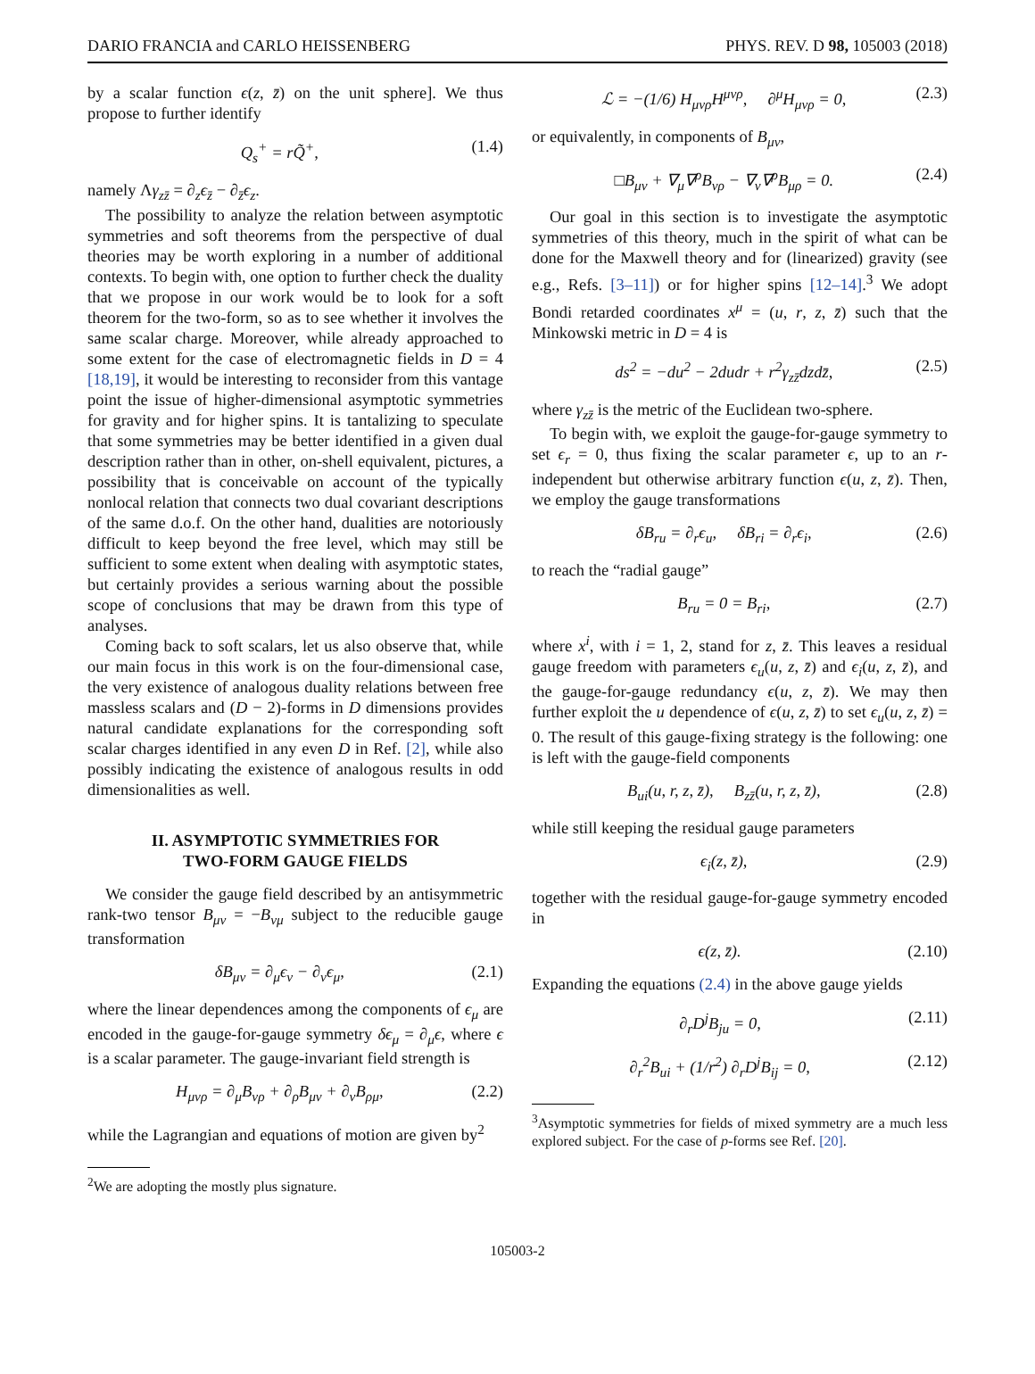DARIO FRANCIA and CARLO HEISSENBERG PHYS. REV. D 98, 105003 (2018)
by a scalar function ϵ(z, z̄) on the unit sphere]. We thus propose to further identify
Q<sub>s</sub><sup>+</sup> = rQ̃<sup>+</sup>, (1.4)
namely Λγ<sub>zz̄</sub> = ∂<sub>z</sub>ϵ<sub>z̄</sub> − ∂<sub>z̄</sub>ϵ<sub>z</sub>.
The possibility to analyze the relation between asymptotic symmetries and soft theorems from the perspective of dual theories may be worth exploring in a number of additional contexts. To begin with, one option to further check the duality that we propose in our work would be to look for a soft theorem for the two-form, so as to see whether it involves the same scalar charge. Moreover, while already approached to some extent for the case of electromagnetic fields in D = 4 [18,19], it would be interesting to reconsider from this vantage point the issue of higher-dimensional asymptotic symmetries for gravity and for higher spins. It is tantalizing to speculate that some symmetries may be better identified in a given dual description rather than in other, on-shell equivalent, pictures, a possibility that is conceivable on account of the typically nonlocal relation that connects two dual covariant descriptions of the same d.o.f. On the other hand, dualities are notoriously difficult to keep beyond the free level, which may still be sufficient to some extent when dealing with asymptotic states, but certainly provides a serious warning about the possible scope of conclusions that may be drawn from this type of analyses.
Coming back to soft scalars, let us also observe that, while our main focus in this work is on the four-dimensional case, the very existence of analogous duality relations between free massless scalars and (D − 2)-forms in D dimensions provides natural candidate explanations for the corresponding soft scalar charges identified in any even D in Ref. [2], while also possibly indicating the existence of analogous results in odd dimensionalities as well.
II. ASYMPTOTIC SYMMETRIES FOR
TWO-FORM GAUGE FIELDS
We consider the gauge field described by an antisymmetric rank-two tensor B<sub>μν</sub> = −B<sub>νμ</sub> subject to the reducible gauge transformation
δB<sub>μν</sub> = ∂<sub>μ</sub>ϵ<sub>ν</sub> − ∂<sub>ν</sub>ϵ<sub>μ</sub>, (2.1)
where the linear dependences among the components of ϵ<sub>μ</sub> are encoded in the gauge-for-gauge symmetry δϵ<sub>μ</sub> = ∂<sub>μ</sub>ϵ, where ϵ is a scalar parameter. The gauge-invariant field strength is
H<sub>μνρ</sub> = ∂<sub>μ</sub>B<sub>νρ</sub> + ∂<sub>ρ</sub>B<sub>μν</sub> + ∂<sub>ν</sub>B<sub>ρμ</sub>, (2.2)
while the Lagrangian and equations of motion are given by<sup>2</sup>
<sup>2</sup> We are adopting the mostly plus signature.
ℒ = −(1/6) H<sub>μνρ</sub>H<sup>μνρ</sup>, ∂<sup>μ</sup>H<sub>μνρ</sub> = 0, (2.3)
or equivalently, in components of B<sub>μν</sub>,
□B<sub>μν</sub> + ∇<sub>μ</sub>∇<sup>ρ</sup>B<sub>νρ</sub> − ∇<sub>ν</sub>∇<sup>ρ</sup>B<sub>μρ</sub> = 0. (2.4)
Our goal in this section is to investigate the asymptotic symmetries of this theory, much in the spirit of what can be done for the Maxwell theory and for (linearized) gravity (see e.g., Refs. [3–11]) or for higher spins [12–14].<sup>3</sup> We adopt Bondi retarded coordinates x<sup>μ</sup> = (u, r, z, z̄) such that the Minkowski metric in D = 4 is
ds<sup>2</sup> = −du<sup>2</sup> − 2dudr + r<sup>2</sup>γ<sub>zz̄</sub>dzdz̄, (2.5)
where γ<sub>zz̄</sub> is the metric of the Euclidean two-sphere.
To begin with, we exploit the gauge-for-gauge symmetry to set ϵ<sub>r</sub> = 0, thus fixing the scalar parameter ϵ, up to an r-independent but otherwise arbitrary function ϵ(u, z, z̄). Then, we employ the gauge transformations
δB<sub>ru</sub> = ∂<sub>r</sub>ϵ<sub>u</sub>, δB<sub>ri</sub> = ∂<sub>r</sub>ϵ<sub>i</sub>, (2.6)
to reach the “radial gauge”
B<sub>ru</sub> = 0 = B<sub>ri</sub>, (2.7)
where x<sup>i</sup>, with i = 1, 2, stand for z, z̄. This leaves a residual gauge freedom with parameters ϵ<sub>u</sub>(u, z, z̄) and ϵ<sub>i</sub>(u, z, z̄), and the gauge-for-gauge redundancy ϵ(u, z, z̄). We may then further exploit the u dependence of ϵ(u, z, z̄) to set ϵ<sub>u</sub>(u, z, z̄) = 0. The result of this gauge-fixing strategy is the following: one is left with the gauge-field components
B<sub>ui</sub>(u, r, z, z̄), B<sub>zz̄</sub>(u, r, z, z̄), (2.8)
while still keeping the residual gauge parameters
ϵ<sub>i</sub>(z, z̄), (2.9)
together with the residual gauge-for-gauge symmetry encoded in
ϵ(z, z̄). (2.10)
Expanding the equations (2.4) in the above gauge yields
∂<sub>r</sub>D<sup>j</sup>B<sub>ju</sub> = 0, (2.11)
∂<sub>r</sub><sup>2</sup>B<sub>ui</sub> + (1/r<sup>2</sup>) ∂<sub>r</sub>D<sup>j</sup>B<sub>ij</sub> = 0, (2.12)
<sup>3</sup> Asymptotic symmetries for fields of mixed symmetry are a much less explored subject. For the case of p-forms see Ref. [20].
105003-2